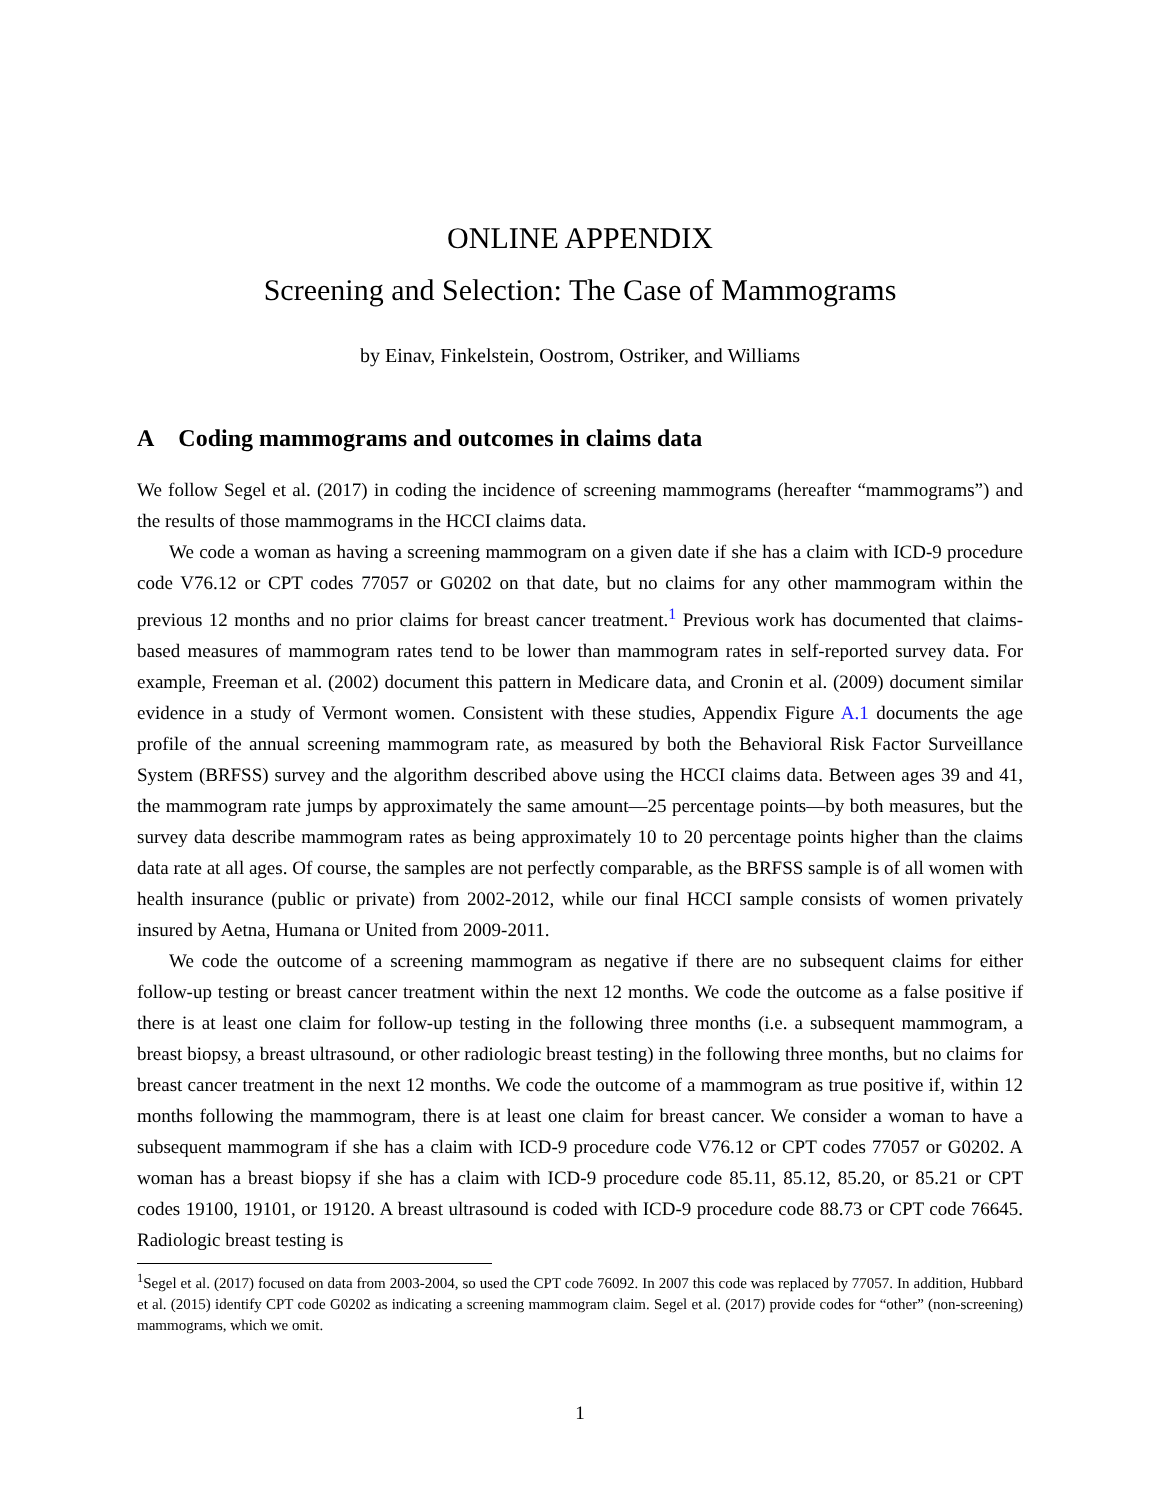ONLINE APPENDIX
Screening and Selection: The Case of Mammograms
by Einav, Finkelstein, Oostrom, Ostriker, and Williams
A Coding mammograms and outcomes in claims data
We follow Segel et al. (2017) in coding the incidence of screening mammograms (hereafter “mammograms”) and the results of those mammograms in the HCCI claims data.
We code a woman as having a screening mammogram on a given date if she has a claim with ICD-9 procedure code V76.12 or CPT codes 77057 or G0202 on that date, but no claims for any other mammogram within the previous 12 months and no prior claims for breast cancer treatment.<sup>1</sup> Previous work has documented that claims-based measures of mammogram rates tend to be lower than mammogram rates in self-reported survey data. For example, Freeman et al. (2002) document this pattern in Medicare data, and Cronin et al. (2009) document similar evidence in a study of Vermont women. Consistent with these studies, Appendix Figure A.1 documents the age profile of the annual screening mammogram rate, as measured by both the Behavioral Risk Factor Surveillance System (BRFSS) survey and the algorithm described above using the HCCI claims data. Between ages 39 and 41, the mammogram rate jumps by approximately the same amount—25 percentage points—by both measures, but the survey data describe mammogram rates as being approximately 10 to 20 percentage points higher than the claims data rate at all ages. Of course, the samples are not perfectly comparable, as the BRFSS sample is of all women with health insurance (public or private) from 2002-2012, while our final HCCI sample consists of women privately insured by Aetna, Humana or United from 2009-2011.
We code the outcome of a screening mammogram as negative if there are no subsequent claims for either follow-up testing or breast cancer treatment within the next 12 months. We code the outcome as a false positive if there is at least one claim for follow-up testing in the following three months (i.e. a subsequent mammogram, a breast biopsy, a breast ultrasound, or other radiologic breast testing) in the following three months, but no claims for breast cancer treatment in the next 12 months. We code the outcome of a mammogram as true positive if, within 12 months following the mammogram, there is at least one claim for breast cancer. We consider a woman to have a subsequent mammogram if she has a claim with ICD-9 procedure code V76.12 or CPT codes 77057 or G0202. A woman has a breast biopsy if she has a claim with ICD-9 procedure code 85.11, 85.12, 85.20, or 85.21 or CPT codes 19100, 19101, or 19120. A breast ultrasound is coded with ICD-9 procedure code 88.73 or CPT code 76645. Radiologic breast testing is
<sup>1</sup> Segel et al. (2017) focused on data from 2003-2004, so used the CPT code 76092. In 2007 this code was replaced by 77057. In addition, Hubbard et al. (2015) identify CPT code G0202 as indicating a screening mammogram claim. Segel et al. (2017) provide codes for “other” (non-screening) mammograms, which we omit.
1